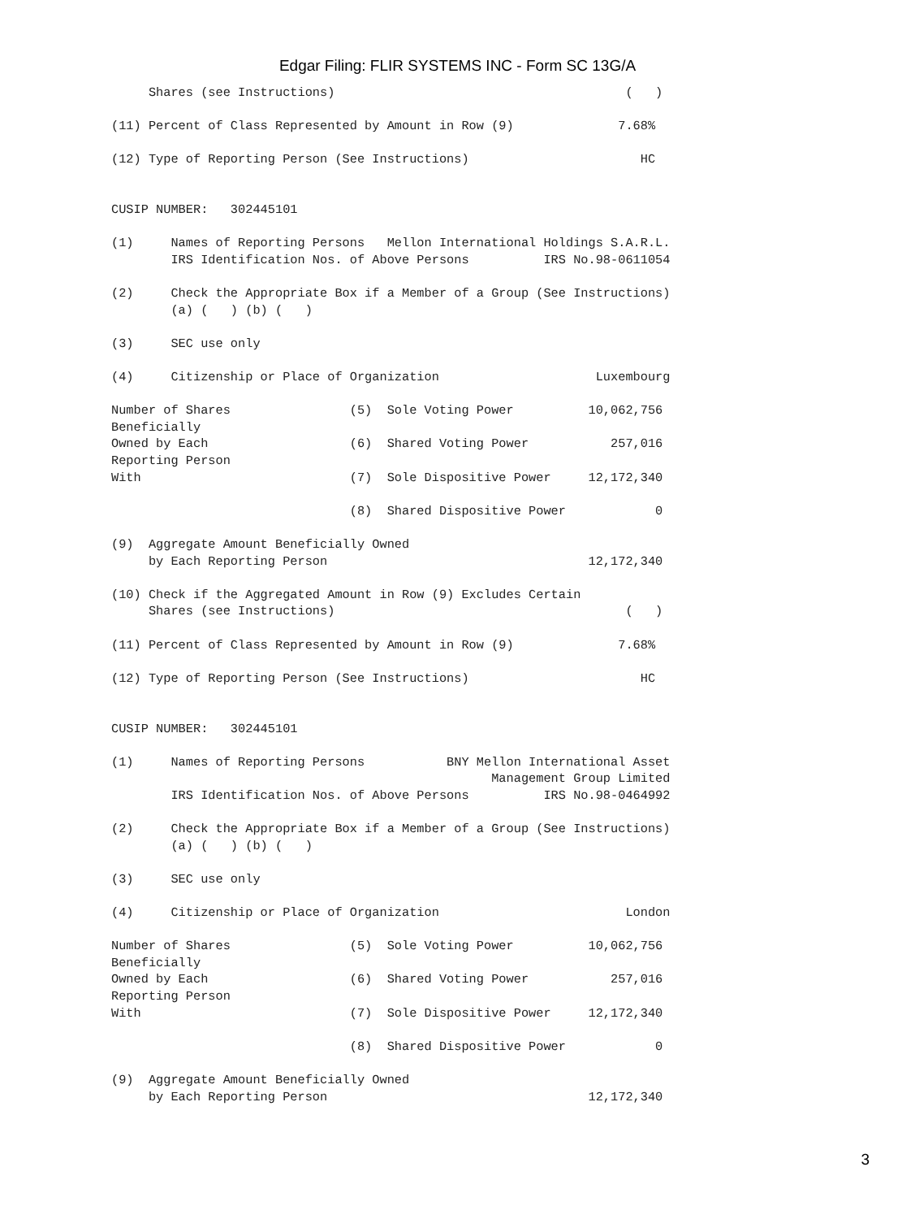Edgar Filing: FLIR SYSTEMS INC - Form SC 13G/A
     Shares (see Instructions)                                       (   )

(11) Percent of Class Represented by Amount in Row (9)              7.68%

(12) Type of Reporting Person (See Instructions)                       HC


CUSIP NUMBER:   302445101

(1)     Names of Reporting Persons   Mellon International Holdings S.A.R.L.
        IRS Identification Nos. of Above Persons          IRS No.98-0611054

(2)     Check the Appropriate Box if a Member of a Group (See Instructions)
        (a) (   ) (b) (   )

(3)     SEC use only

(4)     Citizenship or Place of Organization                     Luxembourg

Number of Shares                (5)  Sole Voting Power          10,062,756
Beneficially
Owned by Each                   (6)  Shared Voting Power           257,016
Reporting Person
With                            (7)  Sole Dispositive Power     12,172,340

                                (8)  Shared Dispositive Power            0

(9)  Aggregate Amount Beneficially Owned
     by Each Reporting Person                                   12,172,340

(10) Check if the Aggregated Amount in Row (9) Excludes Certain
     Shares (see Instructions)                                       (   )

(11) Percent of Class Represented by Amount in Row (9)              7.68%

(12) Type of Reporting Person (See Instructions)                       HC


CUSIP NUMBER:   302445101

(1)     Names of Reporting Persons           BNY Mellon International Asset
                                                   Management Group Limited
        IRS Identification Nos. of Above Persons          IRS No.98-0464992

(2)     Check the Appropriate Box if a Member of a Group (See Instructions)
        (a) (   ) (b) (   )

(3)     SEC use only

(4)     Citizenship or Place of Organization                         London

Number of Shares                (5)  Sole Voting Power          10,062,756
Beneficially
Owned by Each                   (6)  Shared Voting Power           257,016
Reporting Person
With                            (7)  Sole Dispositive Power     12,172,340

                                (8)  Shared Dispositive Power            0

(9)  Aggregate Amount Beneficially Owned
     by Each Reporting Person                                   12,172,340
3